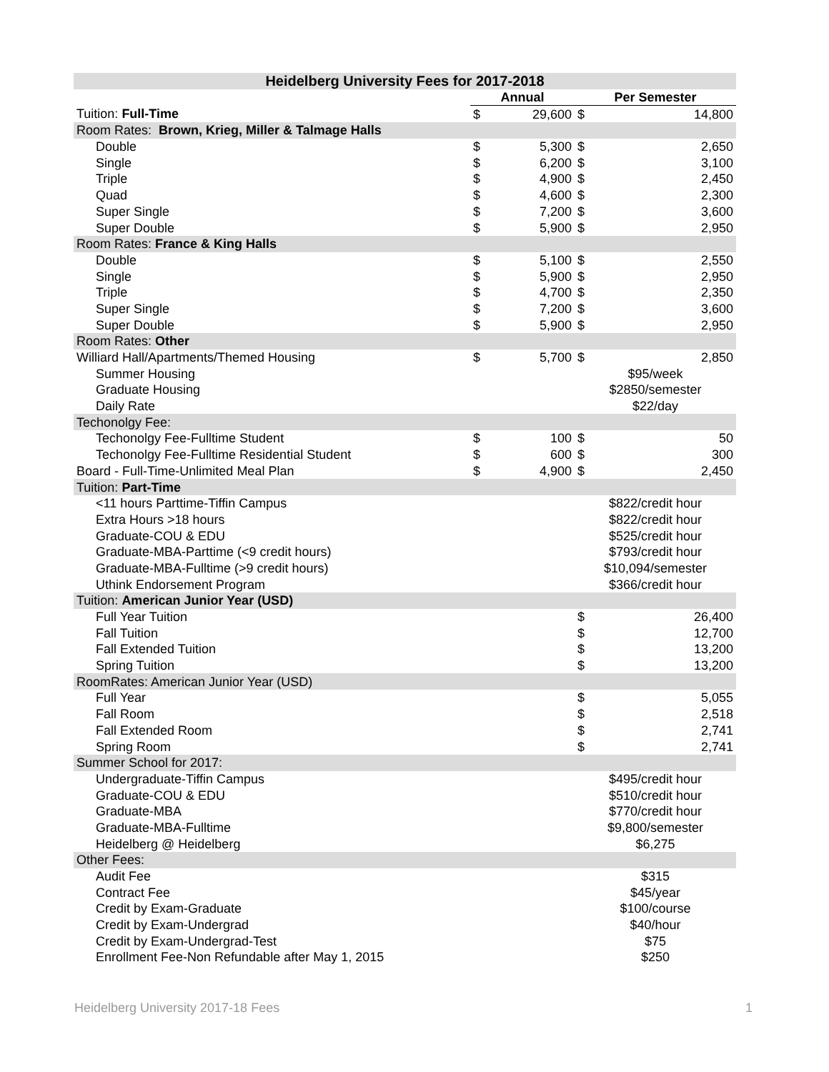| Heidelberg University Fees for 2017-2018 | | | | |
| --- | --- | --- | --- | --- |
| | Annual | | Per Semester | |
| Tuition: Full-Time | $ | 29,600 | $ | 14,800 |
| Room Rates: Brown, Krieg, Miller & Talmage Halls | | | | |
| Double | $ | 5,300 | $ | 2,650 |
| Single | $ | 6,200 | $ | 3,100 |
| Triple | $ | 4,900 | $ | 2,450 |
| Quad | $ | 4,600 | $ | 2,300 |
| Super Single | $ | 7,200 | $ | 3,600 |
| Super Double | $ | 5,900 | $ | 2,950 |
| Room Rates: France & King Halls | | | | |
| Double | $ | 5,100 | $ | 2,550 |
| Single | $ | 5,900 | $ | 2,950 |
| Triple | $ | 4,700 | $ | 2,350 |
| Super Single | $ | 7,200 | $ | 3,600 |
| Super Double | $ | 5,900 | $ | 2,950 |
| Room Rates: Other | | | | |
| Williard Hall/Apartments/Themed Housing | $ | 5,700 | $ | 2,850 |
| Summer Housing | | | $95/week | |
| Graduate Housing | | | $2850/semester | |
| Daily Rate | | | $22/day | |
| Techonolgy Fee: | | | | |
| Techonolgy Fee-Fulltime Student | $ | 100 | $ | 50 |
| Techonolgy Fee-Fulltime Residential Student | $ | 600 | $ | 300 |
| Board - Full-Time-Unlimited Meal Plan | $ | 4,900 | $ | 2,450 |
| Tuition: Part-Time | | | | |
| <11 hours Parttime-Tiffin Campus | | | $822/credit hour | |
| Extra Hours >18 hours | | | $822/credit hour | |
| Graduate-COU & EDU | | | $525/credit hour | |
| Graduate-MBA-Parttime (<9 credit hours) | | | $793/credit hour | |
| Graduate-MBA-Fulltime (>9 credit hours) | | | $10,094/semester | |
| Uthink Endorsement Program | | | $366/credit hour | |
| Tuition: American Junior Year (USD) | | | | |
| Full Year Tuition | | | $ | 26,400 |
| Fall Tuition | | | $ | 12,700 |
| Fall Extended Tuition | | | $ | 13,200 |
| Spring Tuition | | | $ | 13,200 |
| RoomRates: American Junior Year (USD) | | | | |
| Full Year | | | $ | 5,055 |
| Fall Room | | | $ | 2,518 |
| Fall Extended Room | | | $ | 2,741 |
| Spring Room | | | $ | 2,741 |
| Summer School for 2017: | | | | |
| Undergraduate-Tiffin Campus | | | $495/credit hour | |
| Graduate-COU & EDU | | | $510/credit hour | |
| Graduate-MBA | | | $770/credit hour | |
| Graduate-MBA-Fulltime | | | $9,800/semester | |
| Heidelberg @ Heidelberg | | | $6,275 | |
| Other Fees: | | | | |
| Audit Fee | | | $315 | |
| Contract Fee | | | $45/year | |
| Credit by Exam-Graduate | | | $100/course | |
| Credit by Exam-Undergrad | | | $40/hour | |
| Credit by Exam-Undergrad-Test | | | $75 | |
| Enrollment Fee-Non Refundable after May 1, 2015 | | | $250 | |
Heidelberg University 2017-18 Fees
1